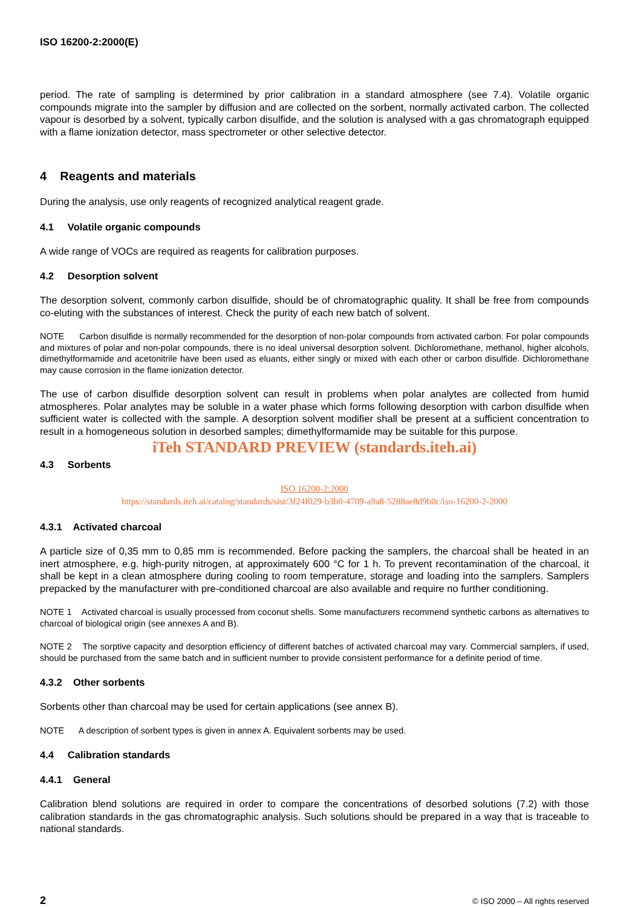ISO 16200-2:2000(E)
period. The rate of sampling is determined by prior calibration in a standard atmosphere (see 7.4). Volatile organic compounds migrate into the sampler by diffusion and are collected on the sorbent, normally activated carbon. The collected vapour is desorbed by a solvent, typically carbon disulfide, and the solution is analysed with a gas chromatograph equipped with a flame ionization detector, mass spectrometer or other selective detector.
4 Reagents and materials
During the analysis, use only reagents of recognized analytical reagent grade.
4.1 Volatile organic compounds
A wide range of VOCs are required as reagents for calibration purposes.
4.2 Desorption solvent
The desorption solvent, commonly carbon disulfide, should be of chromatographic quality. It shall be free from compounds co-eluting with the substances of interest. Check the purity of each new batch of solvent.
NOTE Carbon disulfide is normally recommended for the desorption of non-polar compounds from activated carbon. For polar compounds and mixtures of polar and non-polar compounds, there is no ideal universal desorption solvent. Dichloromethane, methanol, higher alcohols, dimethylformamide and acetonitrile have been used as eluants, either singly or mixed with each other or carbon disulfide. Dichloromethane may cause corrosion in the flame ionization detector.
The use of carbon disulfide desorption solvent can result in problems when polar analytes are collected from humid atmospheres. Polar analytes may be soluble in a water phase which forms following desorption with carbon disulfide when sufficient water is collected with the sample. A desorption solvent modifier shall be present at a sufficient concentration to result in a homogeneous solution in desorbed samples; dimethylformamide may be suitable for this purpose.
iTeh STANDARD PREVIEW (standards.iteh.ai)
4.3 Sorbents
ISO 16200-2:2000
https://standards.iteh.ai/catalog/standards/sist/3f24f029-b3b0-4709-a9a8-5288ae8d9b0c/iso-16200-2-2000
4.3.1 Activated charcoal
A particle size of 0,35 mm to 0,85 mm is recommended. Before packing the samplers, the charcoal shall be heated in an inert atmosphere, e.g. high-purity nitrogen, at approximately 600 °C for 1 h. To prevent recontamination of the charcoal, it shall be kept in a clean atmosphere during cooling to room temperature, storage and loading into the samplers. Samplers prepacked by the manufacturer with pre-conditioned charcoal are also available and require no further conditioning.
NOTE 1 Activated charcoal is usually processed from coconut shells. Some manufacturers recommend synthetic carbons as alternatives to charcoal of biological origin (see annexes A and B).
NOTE 2 The sorptive capacity and desorption efficiency of different batches of activated charcoal may vary. Commercial samplers, if used, should be purchased from the same batch and in sufficient number to provide consistent performance for a definite period of time.
4.3.2 Other sorbents
Sorbents other than charcoal may be used for certain applications (see annex B).
NOTE A description of sorbent types is given in annex A. Equivalent sorbents may be used.
4.4 Calibration standards
4.4.1 General
Calibration blend solutions are required in order to compare the concentrations of desorbed solutions (7.2) with those calibration standards in the gas chromatographic analysis. Such solutions should be prepared in a way that is traceable to national standards.
2 © ISO 2000 – All rights reserved